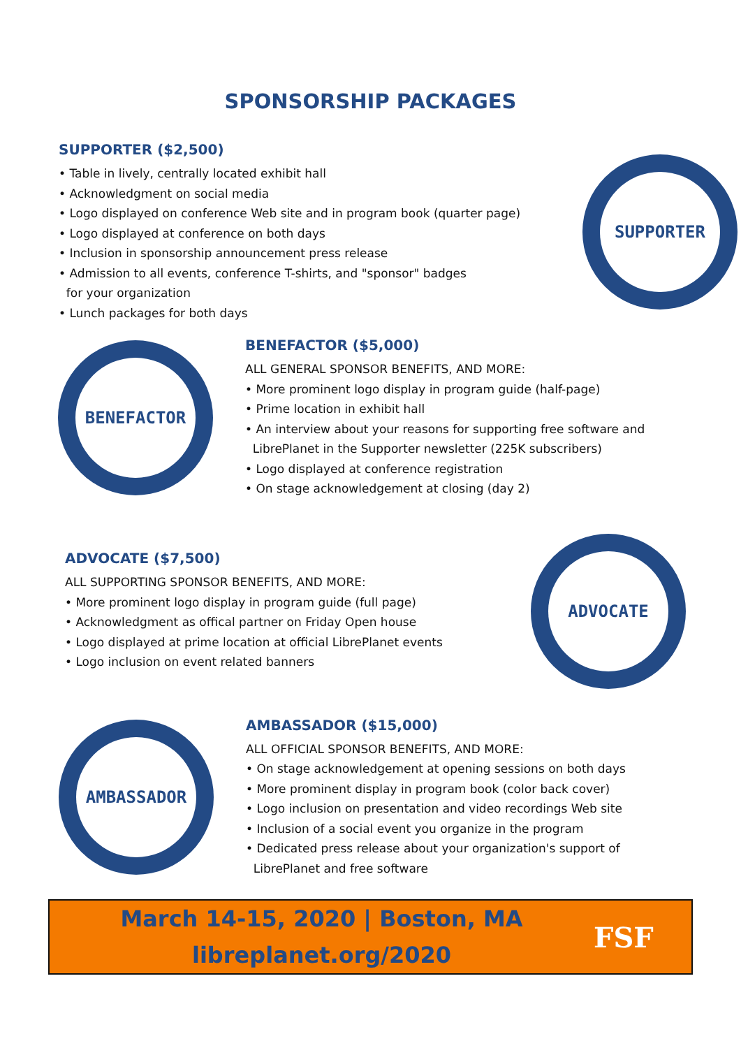SPONSORSHIP PACKAGES
SUPPORTER ($2,500)
• Table in lively, centrally located exhibit hall
• Acknowledgment on social media
• Logo displayed on conference Web site and in program book (quarter page)
• Logo displayed at conference on both days
• Inclusion in sponsorship announcement press release
• Admission to all events, conference T-shirts, and "sponsor" badges
for your organization
• Lunch packages for both days
SUPPORTER
BENEFACTOR
BENEFACTOR ($5,000)
ALL GENERAL SPONSOR BENEFITS, AND MORE:
• More prominent logo display in program guide (half-page)
• Prime location in exhibit hall
• An interview about your reasons for supporting free software and
LibrePlanet in the Supporter newsletter (225K subscribers)
• Logo displayed at conference registration
• On stage acknowledgement at closing (day 2)
ADVOCATE ($7,500)
ALL SUPPORTING SPONSOR BENEFITS, AND MORE:
• More prominent logo display in program guide (full page)
• Acknowledgment as offical partner on Friday Open house
• Logo displayed at prime location at official LibrePlanet events
• Logo inclusion on event related banners
ADVOCATE
AMBASSADOR
AMBASSADOR ($15,000)
ALL OFFICIAL SPONSOR BENEFITS, AND MORE:
• On stage acknowledgement at opening sessions on both days
• More prominent display in program book (color back cover)
• Logo inclusion on presentation and video recordings Web site
• Inclusion of a social event you organize in the program
• Dedicated press release about your organization's support of
LibrePlanet and free software
March 14-15, 2020 | Boston, MA
libreplanet.org/2020
FSF